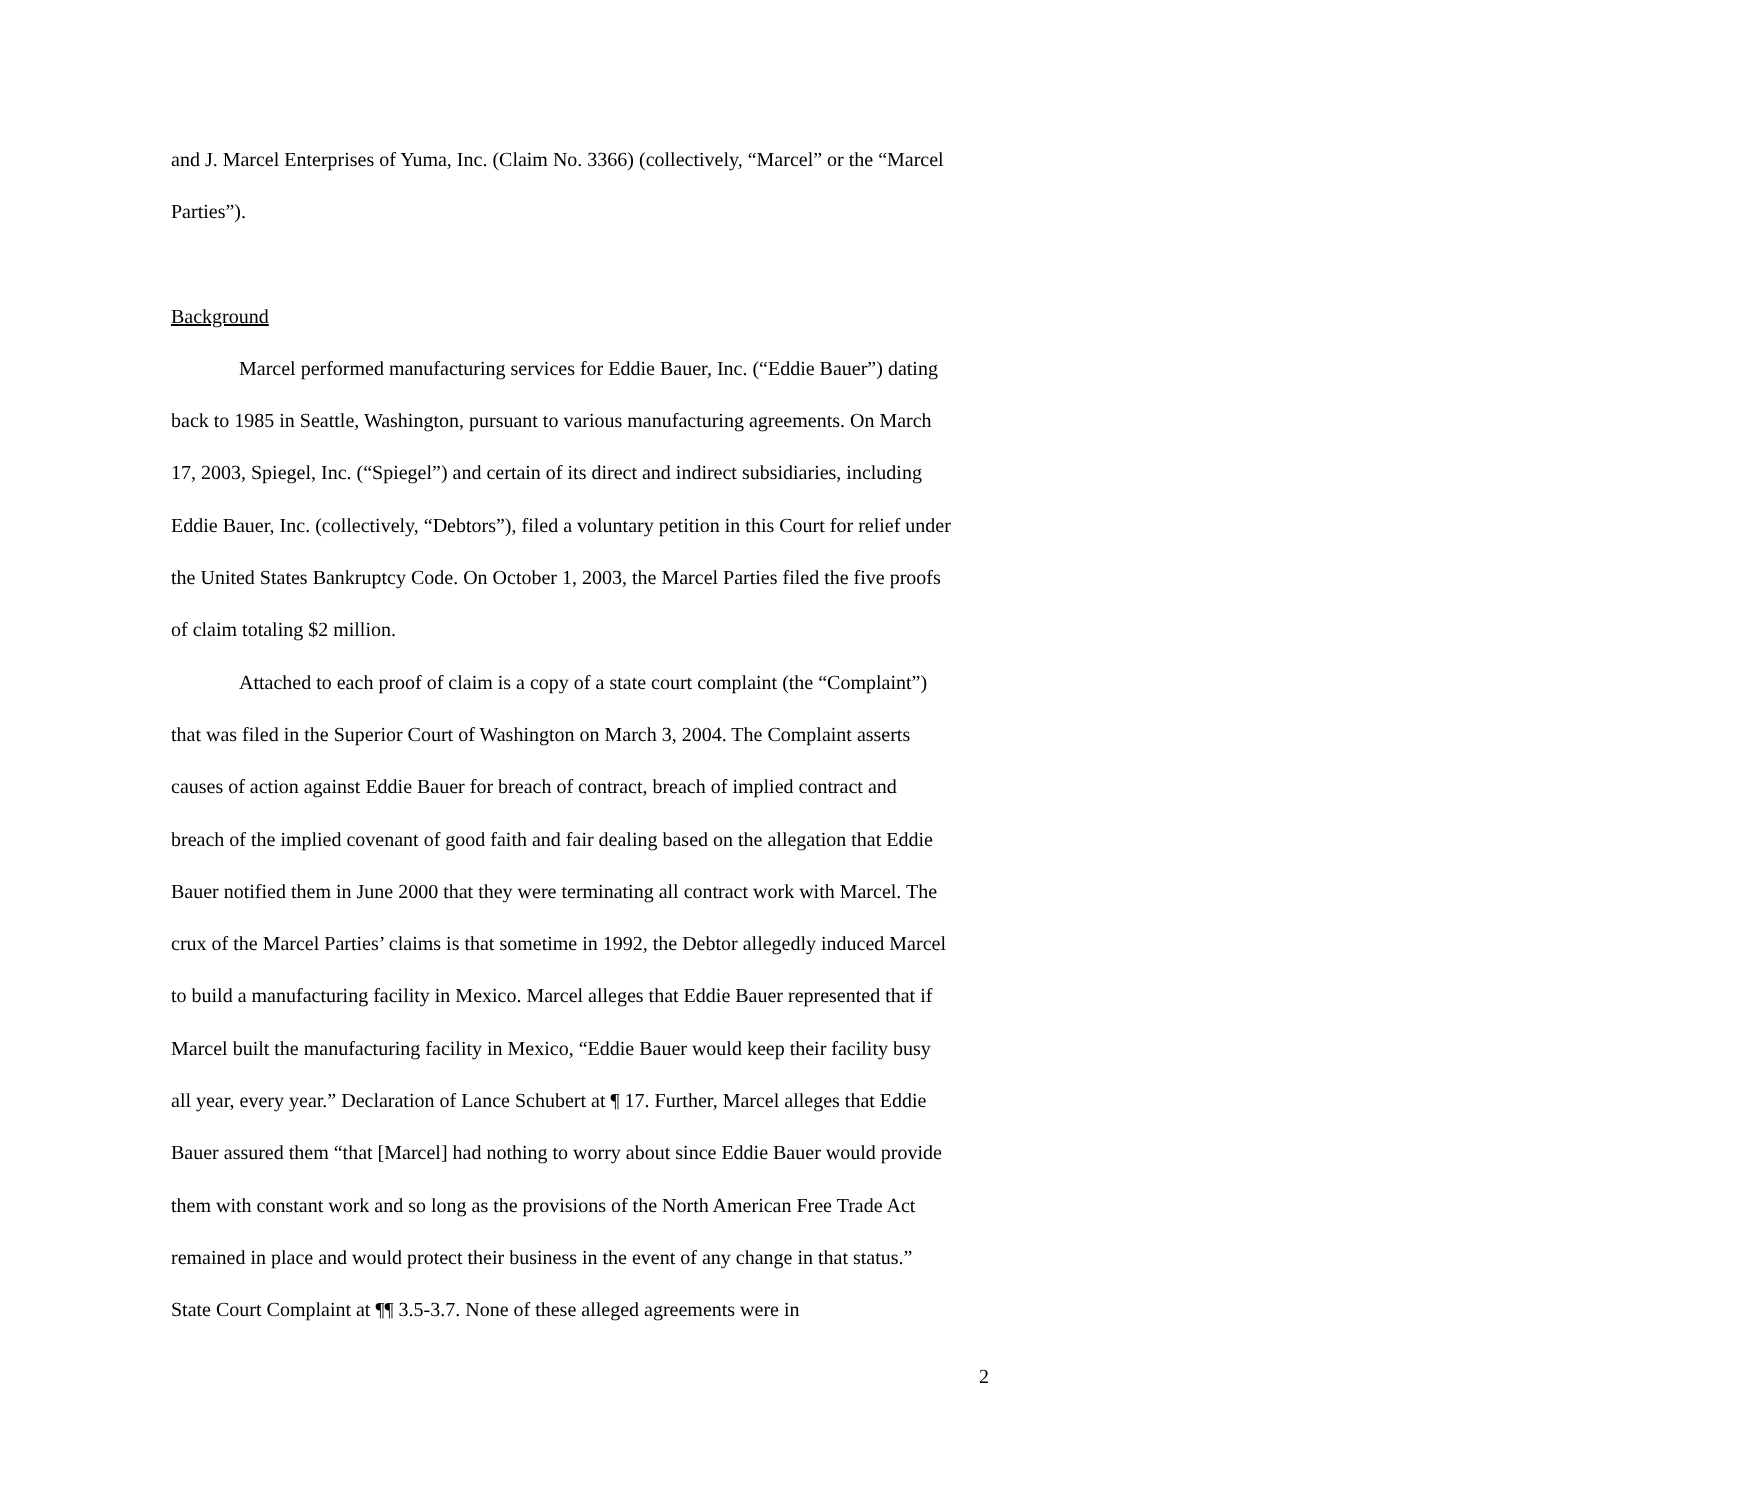and J. Marcel Enterprises of Yuma, Inc. (Claim No. 3366) (collectively, “Marcel” or the “Marcel Parties”).
Background
Marcel performed manufacturing services for Eddie Bauer, Inc. (“Eddie Bauer”) dating back to 1985 in Seattle, Washington, pursuant to various manufacturing agreements. On March 17, 2003, Spiegel, Inc. (“Spiegel”) and certain of its direct and indirect subsidiaries, including Eddie Bauer, Inc. (collectively, “Debtors”), filed a voluntary petition in this Court for relief under the United States Bankruptcy Code. On October 1, 2003, the Marcel Parties filed the five proofs of claim totaling $2 million.
Attached to each proof of claim is a copy of a state court complaint (the “Complaint”) that was filed in the Superior Court of Washington on March 3, 2004. The Complaint asserts causes of action against Eddie Bauer for breach of contract, breach of implied contract and breach of the implied covenant of good faith and fair dealing based on the allegation that Eddie Bauer notified them in June 2000 that they were terminating all contract work with Marcel. The crux of the Marcel Parties’ claims is that sometime in 1992, the Debtor allegedly induced Marcel to build a manufacturing facility in Mexico. Marcel alleges that Eddie Bauer represented that if Marcel built the manufacturing facility in Mexico, “Eddie Bauer would keep their facility busy all year, every year.” Declaration of Lance Schubert at ¶ 17. Further, Marcel alleges that Eddie Bauer assured them “that [Marcel] had nothing to worry about since Eddie Bauer would provide them with constant work and so long as the provisions of the North American Free Trade Act remained in place and would protect their business in the event of any change in that status.” State Court Complaint at ¶¶ 3.5-3.7. None of these alleged agreements were in
2